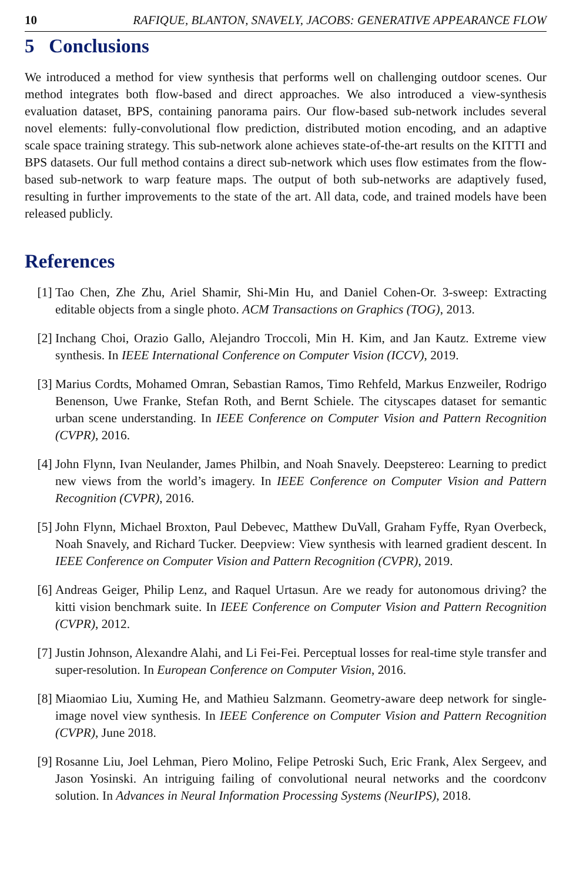10 RAFIQUE, BLANTON, SNAVELY, JACOBS: GENERATIVE APPEARANCE FLOW
5 Conclusions
We introduced a method for view synthesis that performs well on challenging outdoor scenes. Our method integrates both flow-based and direct approaches. We also introduced a view-synthesis evaluation dataset, BPS, containing panorama pairs. Our flow-based sub-network includes several novel elements: fully-convolutional flow prediction, distributed motion encoding, and an adaptive scale space training strategy. This sub-network alone achieves state-of-the-art results on the KITTI and BPS datasets. Our full method contains a direct sub-network which uses flow estimates from the flow-based sub-network to warp feature maps. The output of both sub-networks are adaptively fused, resulting in further improvements to the state of the art. All data, code, and trained models have been released publicly.
References
[1] Tao Chen, Zhe Zhu, Ariel Shamir, Shi-Min Hu, and Daniel Cohen-Or. 3-sweep: Extracting editable objects from a single photo. ACM Transactions on Graphics (TOG), 2013.
[2] Inchang Choi, Orazio Gallo, Alejandro Troccoli, Min H. Kim, and Jan Kautz. Extreme view synthesis. In IEEE International Conference on Computer Vision (ICCV), 2019.
[3] Marius Cordts, Mohamed Omran, Sebastian Ramos, Timo Rehfeld, Markus Enzweiler, Rodrigo Benenson, Uwe Franke, Stefan Roth, and Bernt Schiele. The cityscapes dataset for semantic urban scene understanding. In IEEE Conference on Computer Vision and Pattern Recognition (CVPR), 2016.
[4] John Flynn, Ivan Neulander, James Philbin, and Noah Snavely. Deepstereo: Learning to predict new views from the world’s imagery. In IEEE Conference on Computer Vision and Pattern Recognition (CVPR), 2016.
[5] John Flynn, Michael Broxton, Paul Debevec, Matthew DuVall, Graham Fyffe, Ryan Overbeck, Noah Snavely, and Richard Tucker. Deepview: View synthesis with learned gradient descent. In IEEE Conference on Computer Vision and Pattern Recognition (CVPR), 2019.
[6] Andreas Geiger, Philip Lenz, and Raquel Urtasun. Are we ready for autonomous driving? the kitti vision benchmark suite. In IEEE Conference on Computer Vision and Pattern Recognition (CVPR), 2012.
[7] Justin Johnson, Alexandre Alahi, and Li Fei-Fei. Perceptual losses for real-time style transfer and super-resolution. In European Conference on Computer Vision, 2016.
[8] Miaomiao Liu, Xuming He, and Mathieu Salzmann. Geometry-aware deep network for single-image novel view synthesis. In IEEE Conference on Computer Vision and Pattern Recognition (CVPR), June 2018.
[9] Rosanne Liu, Joel Lehman, Piero Molino, Felipe Petroski Such, Eric Frank, Alex Sergeev, and Jason Yosinski. An intriguing failing of convolutional neural networks and the coordconv solution. In Advances in Neural Information Processing Systems (NeurIPS), 2018.